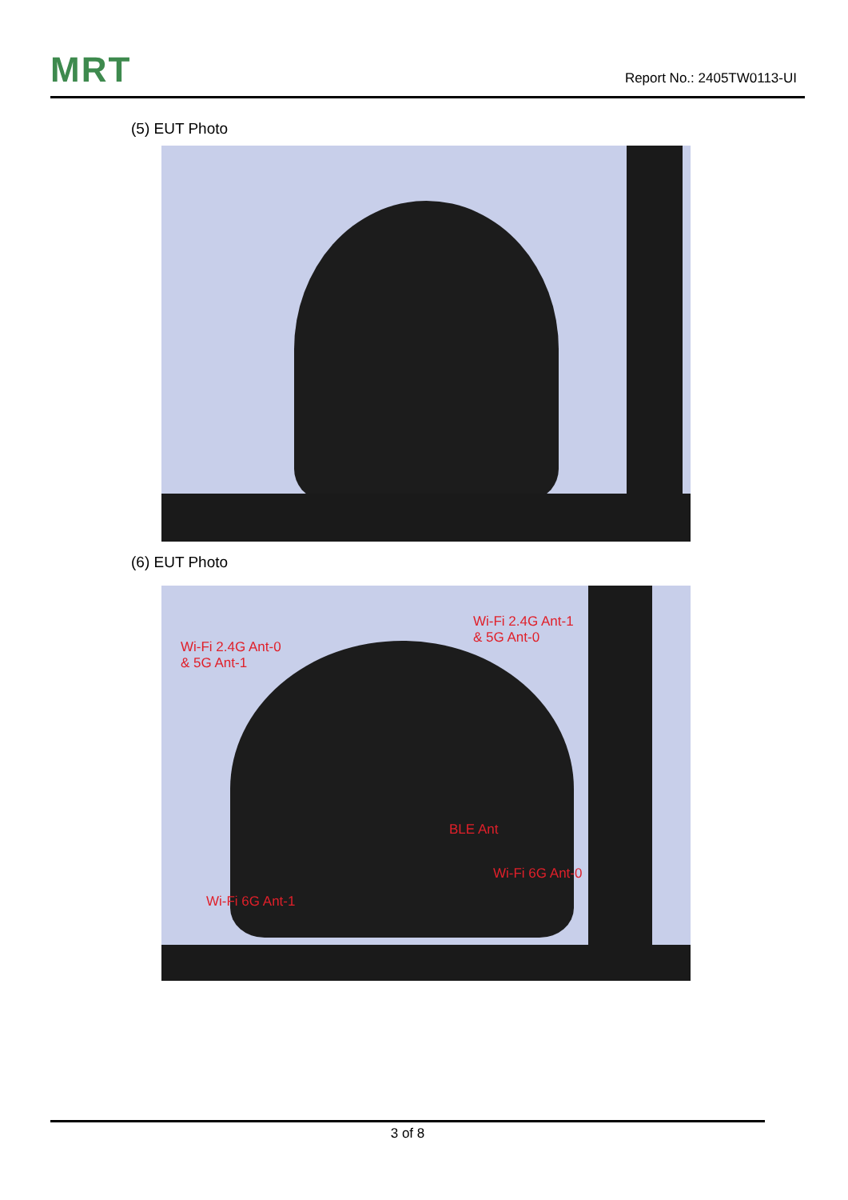MRT Report No.: 2405TW0113-UI
(5) EUT Photo
(6) EUT Photo
Wi-Fi 2.4G Ant-1
& 5G Ant-0
Wi-Fi 2.4G Ant-0
& 5G Ant-1
BLE Ant
Wi-Fi 6G Ant-0
Wi-Fi 6G Ant-1
3 of 8